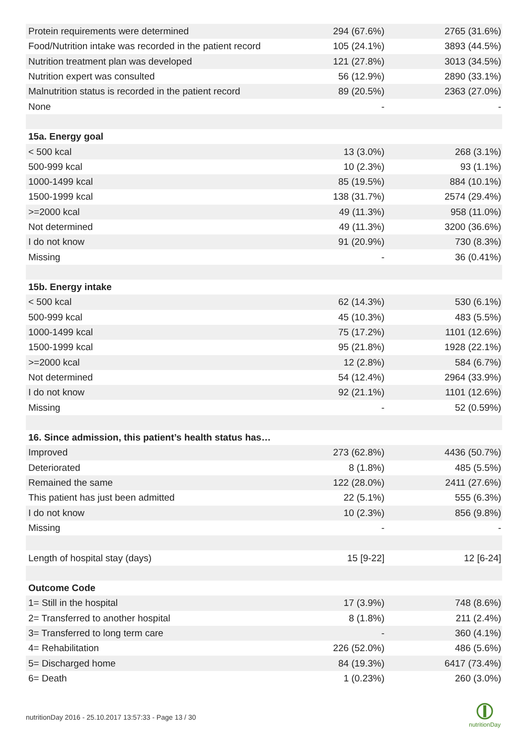| Protein requirements were determined | 294 (67.6%) | 2765 (31.6%) |
| Food/Nutrition intake was recorded in the patient record | 105 (24.1%) | 3893 (44.5%) |
| Nutrition treatment plan was developed | 121 (27.8%) | 3013 (34.5%) |
| Nutrition expert was consulted | 56 (12.9%) | 2890 (33.1%) |
| Malnutrition status is recorded in the patient record | 89 (20.5%) | 2363 (27.0%) |
| None | - | - |
| 15a. Energy goal | | |
| < 500 kcal | 13 (3.0%) | 268 (3.1%) |
| 500-999 kcal | 10 (2.3%) | 93 (1.1%) |
| 1000-1499 kcal | 85 (19.5%) | 884 (10.1%) |
| 1500-1999 kcal | 138 (31.7%) | 2574 (29.4%) |
| >=2000 kcal | 49 (11.3%) | 958 (11.0%) |
| Not determined | 49 (11.3%) | 3200 (36.6%) |
| I do not know | 91 (20.9%) | 730 (8.3%) |
| Missing | - | 36 (0.41%) |
| 15b. Energy intake | | |
| < 500 kcal | 62 (14.3%) | 530 (6.1%) |
| 500-999 kcal | 45 (10.3%) | 483 (5.5%) |
| 1000-1499 kcal | 75 (17.2%) | 1101 (12.6%) |
| 1500-1999 kcal | 95 (21.8%) | 1928 (22.1%) |
| >=2000 kcal | 12 (2.8%) | 584 (6.7%) |
| Not determined | 54 (12.4%) | 2964 (33.9%) |
| I do not know | 92 (21.1%) | 1101 (12.6%) |
| Missing | - | 52 (0.59%) |
| 16. Since admission, this patient’s health status has… | | |
| Improved | 273 (62.8%) | 4436 (50.7%) |
| Deteriorated | 8 (1.8%) | 485 (5.5%) |
| Remained the same | 122 (28.0%) | 2411 (27.6%) |
| This patient has just been admitted | 22 (5.1%) | 555 (6.3%) |
| I do not know | 10 (2.3%) | 856 (9.8%) |
| Missing | - | - |
| Length of hospital stay (days) | 15 [9-22] | 12 [6-24] |
| Outcome Code | | |
| 1= Still in the hospital | 17 (3.9%) | 748 (8.6%) |
| 2= Transferred to another hospital | 8 (1.8%) | 211 (2.4%) |
| 3= Transferred to long term care | - | 360 (4.1%) |
| 4= Rehabilitation | 226 (52.0%) | 486 (5.6%) |
| 5= Discharged home | 84 (19.3%) | 6417 (73.4%) |
| 6= Death | 1 (0.23%) | 260 (3.0%) |
nutritionDay 2016 - 25.10.2017 13:57:33 - Page 13 / 30
nutritionDay